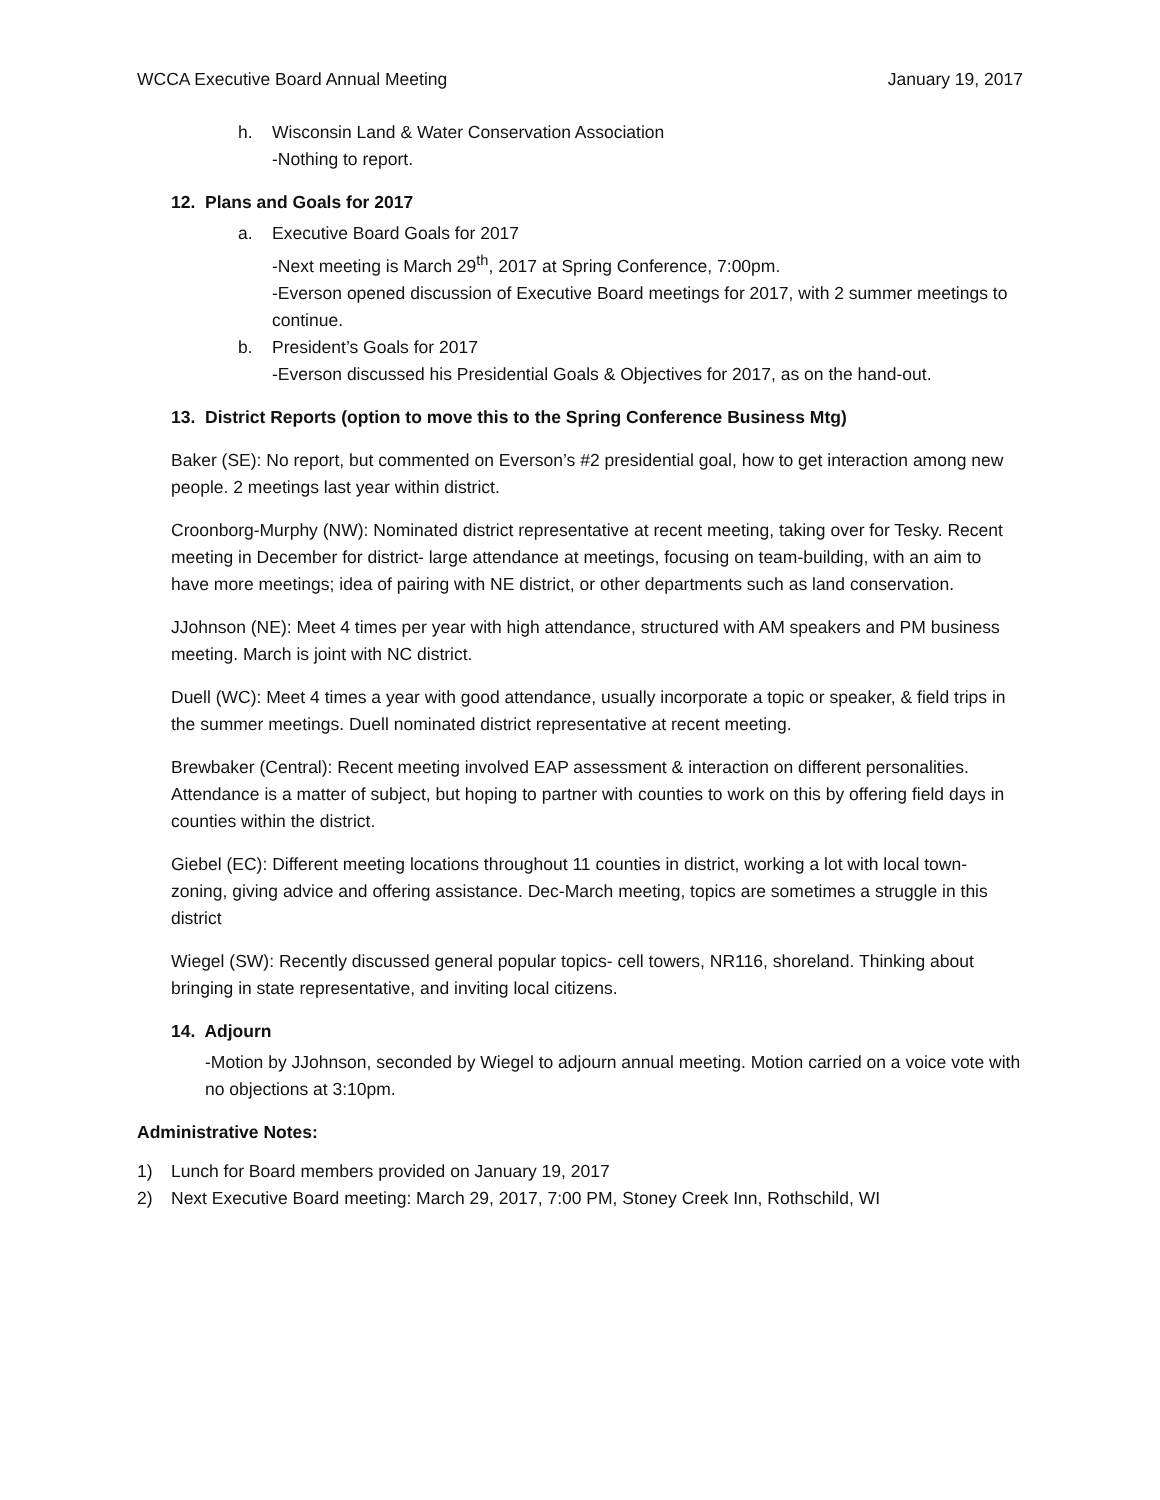WCCA Executive Board Annual Meeting January 19, 2017
h. Wisconsin Land & Water Conservation Association
-Nothing to report.
12. Plans and Goals for 2017
a. Executive Board Goals for 2017
-Next meeting is March 29<sup>th</sup>, 2017 at Spring Conference, 7:00pm.
-Everson opened discussion of Executive Board meetings for 2017, with 2 summer meetings to continue.
b. President’s Goals for 2017
-Everson discussed his Presidential Goals & Objectives for 2017, as on the hand-out.
13. District Reports (option to move this to the Spring Conference Business Mtg)
Baker (SE): No report, but commented on Everson’s #2 presidential goal, how to get interaction among new people. 2 meetings last year within district.
Croonborg-Murphy (NW): Nominated district representative at recent meeting, taking over for Tesky. Recent meeting in December for district- large attendance at meetings, focusing on team-building, with an aim to have more meetings; idea of pairing with NE district, or other departments such as land conservation.
JJohnson (NE): Meet 4 times per year with high attendance, structured with AM speakers and PM business meeting. March is joint with NC district.
Duell (WC): Meet 4 times a year with good attendance, usually incorporate a topic or speaker, & field trips in the summer meetings. Duell nominated district representative at recent meeting.
Brewbaker (Central): Recent meeting involved EAP assessment & interaction on different personalities. Attendance is a matter of subject, but hoping to partner with counties to work on this by offering field days in counties within the district.
Giebel (EC): Different meeting locations throughout 11 counties in district, working a lot with local town-zoning, giving advice and offering assistance. Dec-March meeting, topics are sometimes a struggle in this district
Wiegel (SW): Recently discussed general popular topics- cell towers, NR116, shoreland. Thinking about bringing in state representative, and inviting local citizens.
14. Adjourn
-Motion by JJohnson, seconded by Wiegel to adjourn annual meeting. Motion carried on a voice vote with no objections at 3:10pm.
Administrative Notes:
1) Lunch for Board members provided on January 19, 2017
2) Next Executive Board meeting: March 29, 2017, 7:00 PM, Stoney Creek Inn, Rothschild, WI